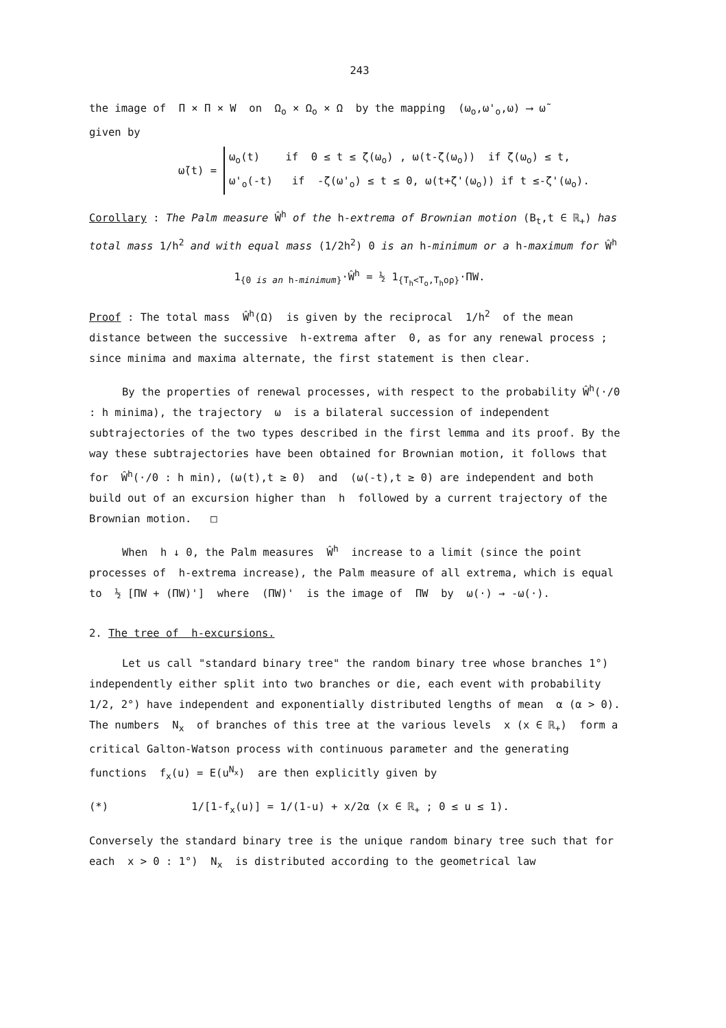243
the image of Π × Π × W on Ω<sub>o</sub> × Ω<sub>o</sub> × Ω by the mapping (ω<sub>o</sub>,ω'<sub>o</sub>,ω) ⟶ ω̃
given by
ω̃(t) =
ω<sub>o</sub>(t) if 0 ≤ t ≤ ζ(ω<sub>o</sub>) , ω(t-ζ(ω<sub>o</sub>)) if ζ(ω<sub>o</sub>) ≤ t,
ω'<sub>o</sub>(-t) if -ζ(ω'<sub>o</sub>) ≤ t ≤ 0, ω(t+ζ'(ω<sub>o</sub>)) if t ≤-ζ'(ω<sub>o</sub>).
Corollary : The Palm measure Ŵ<sup>h</sup> of the h-extrema of Brownian motion (B<sub>t</sub>,t ∈ ℝ<sub>+</sub>) has total mass 1/h<sup>2</sup> and with equal mass (1/2h<sup>2</sup>) 0 is an h-minimum or a h-maximum for Ŵ<sup>h</sup>
1<sub>{0 is an h-minimum}</sub>·Ŵ<sup>h</sup> = ½ 1<sub>{T<sub>h</sub><T<sub>o</sub>,T<sub>h</sub>oρ}</sub>·ΠW.
Proof : The total mass Ŵ<sup>h</sup>(Ω) is given by the reciprocal 1/h<sup>2</sup> of the mean distance between the successive h-extrema after 0, as for any renewal process ; since minima and maxima alternate, the first statement is then clear.
By the properties of renewal processes, with respect to the probability Ŵ<sup>h</sup>(·/0 : h minima), the trajectory ω is a bilateral succession of independent subtrajectories of the two types described in the first lemma and its proof. By the way these subtrajectories have been obtained for Brownian motion, it follows that for Ŵ<sup>h</sup>(·/0 : h min), (ω(t),t ≥ 0) and (ω(-t),t ≥ 0) are independent and both build out of an excursion higher than h followed by a current trajectory of the Brownian motion. □
When h ↓ 0, the Palm measures Ŵ<sup>h</sup> increase to a limit (since the point processes of h-extrema increase), the Palm measure of all extrema, which is equal to ½ [ΠW + (ΠW)'] where (ΠW)' is the image of ΠW by ω(·) → -ω(·).
2. The tree of h-excursions.
Let us call "standard binary tree" the random binary tree whose branches 1°) independently either split into two branches or die, each event with probability 1/2, 2°) have independent and exponentially distributed lengths of mean α (α > 0). The numbers N<sub>x</sub> of branches of this tree at the various levels x (x ∈ ℝ<sub>+</sub>) form a critical Galton-Watson process with continuous parameter and the generating functions f<sub>x</sub>(u) = E(u<sup>N<sub>x</sub></sup>) are then explicitly given by
(*) 1/[1-f<sub>x</sub>(u)] = 1/(1-u) + x/2α (x ∈ ℝ<sub>+</sub> ; 0 ≤ u ≤ 1).
Conversely the standard binary tree is the unique random binary tree such that for each x > 0 : 1°) N<sub>x</sub> is distributed according to the geometrical law